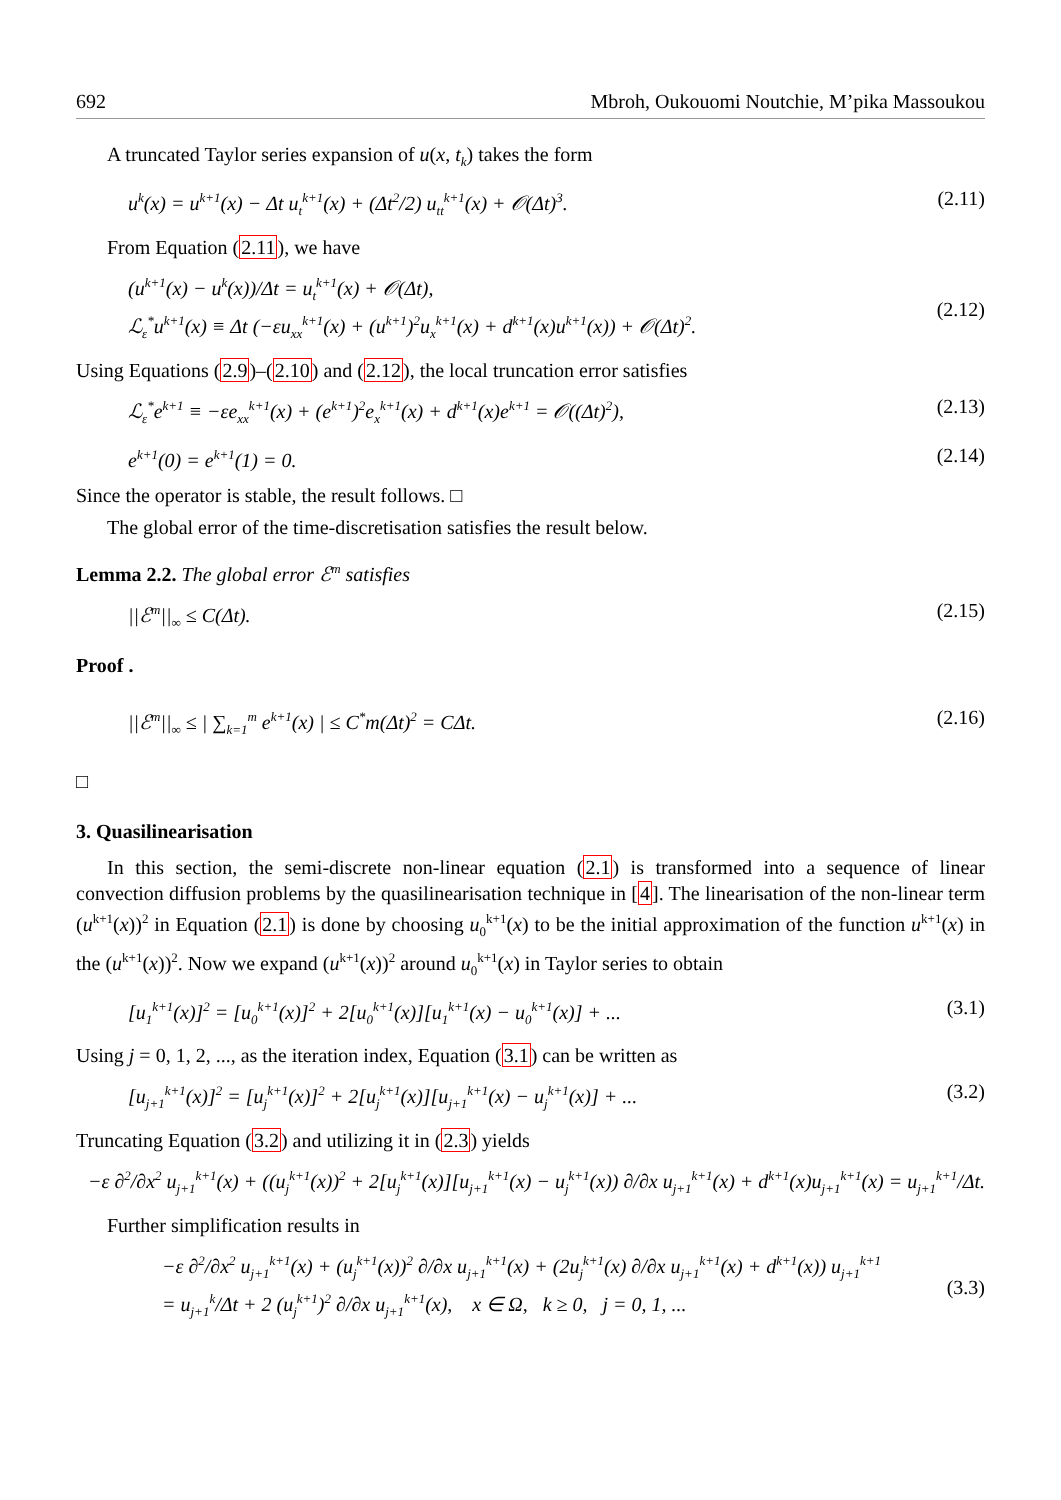692 Mbroh, Oukouomi Noutchie, M’pika Massoukou
A truncated Taylor series expansion of u(x, t<sub>k</sub>) takes the form
u<sup>k</sup>(x) = u<sup>k+1</sup>(x) − Δt u<sub>t</sub><sup>k+1</sup>(x) + (Δt<sup>2</sup>/2) u<sub>tt</sub><sup>k+1</sup>(x) + 𝒪(Δt)<sup>3</sup>. (2.11)
From Equation (2.11), we have
(u<sup>k+1</sup>(x) − u<sup>k</sup>(x))/Δt = u<sub>t</sub><sup>k+1</sup>(x) + 𝒪(Δt),
ℒ<sub>ε</sub><sup>*</sup>u<sup>k+1</sup>(x) ≡ Δt (−εu<sub>xx</sub><sup>k+1</sup>(x) + (u<sup>k+1</sup>)<sup>2</sup>u<sub>x</sub><sup>k+1</sup>(x) + d<sup>k+1</sup>(x)u<sup>k+1</sup>(x)) + 𝒪(Δt)<sup>2</sup>.
(2.12)
Using Equations (2.9)–(2.10) and (2.12), the local truncation error satisfies
ℒ<sub>ε</sub><sup>*</sup>e<sup>k+1</sup> ≡ −εe<sub>xx</sub><sup>k+1</sup>(x) + (e<sup>k+1</sup>)<sup>2</sup>e<sub>x</sub><sup>k+1</sup>(x) + d<sup>k+1</sup>(x)e<sup>k+1</sup> = 𝒪((Δt)<sup>2</sup>), (2.13)
e<sup>k+1</sup>(0) = e<sup>k+1</sup>(1) = 0. (2.14)
Since the operator is stable, the result follows. □
The global error of the time-discretisation satisfies the result below.
Lemma 2.2. The global error ℰ<sup>m</sup> satisfies
||ℰ<sup>m</sup>||<sub>∞</sub> ≤ C(Δt). (2.15)
Proof .
||ℰ<sup>m</sup>||<sub>∞</sub> ≤ | ∑<sub>k=1</sub><sup>m</sup> e<sup>k+1</sup>(x) | ≤ C<sup>*</sup>m(Δt)<sup>2</sup> = CΔt. (2.16)
□
3. Quasilinearisation
In this section, the semi-discrete non-linear equation (2.1) is transformed into a sequence of linear convection diffusion problems by the quasilinearisation technique in [4]. The linearisation of the non-linear term (u<sup>k+1</sup>(x))<sup>2</sup> in Equation (2.1) is done by choosing u<sub>0</sub><sup>k+1</sup>(x) to be the initial approximation of the function u<sup>k+1</sup>(x) in the (u<sup>k+1</sup>(x))<sup>2</sup>. Now we expand (u<sup>k+1</sup>(x))<sup>2</sup> around u<sub>0</sub><sup>k+1</sup>(x) in Taylor series to obtain
[u<sub>1</sub><sup>k+1</sup>(x)]<sup>2</sup> = [u<sub>0</sub><sup>k+1</sup>(x)]<sup>2</sup> + 2[u<sub>0</sub><sup>k+1</sup>(x)][u<sub>1</sub><sup>k+1</sup>(x) − u<sub>0</sub><sup>k+1</sup>(x)] + ... (3.1)
Using j = 0, 1, 2, ..., as the iteration index, Equation (3.1) can be written as
[u<sub>j+1</sub><sup>k+1</sup>(x)]<sup>2</sup> = [u<sub>j</sub><sup>k+1</sup>(x)]<sup>2</sup> + 2[u<sub>j</sub><sup>k+1</sup>(x)][u<sub>j+1</sub><sup>k+1</sup>(x) − u<sub>j</sub><sup>k+1</sup>(x)] + ... (3.2)
Truncating Equation (3.2) and utilizing it in (2.3) yields
−ε ∂<sup>2</sup>/∂x<sup>2</sup> u<sub>j+1</sub><sup>k+1</sup>(x) + ((u<sub>j</sub><sup>k+1</sup>(x))<sup>2</sup> + 2[u<sub>j</sub><sup>k+1</sup>(x)][u<sub>j+1</sub><sup>k+1</sup>(x) − u<sub>j</sub><sup>k+1</sup>(x)) ∂/∂x u<sub>j+1</sub><sup>k+1</sup>(x) + d<sup>k+1</sup>(x)u<sub>j+1</sub><sup>k+1</sup>(x) = u<sub>j+1</sub><sup>k+1</sup>/Δt.
Further simplification results in
−ε ∂<sup>2</sup>/∂x<sup>2</sup> u<sub>j+1</sub><sup>k+1</sup>(x) + (u<sub>j</sub><sup>k+1</sup>(x))<sup>2</sup> ∂/∂x u<sub>j+1</sub><sup>k+1</sup>(x) + (2u<sub>j</sub><sup>k+1</sup>(x) ∂/∂x u<sub>j+1</sub><sup>k+1</sup>(x) + d<sup>k+1</sup>(x)) u<sub>j+1</sub><sup>k+1</sup>
= u<sub>j+1</sub><sup>k</sup>/Δt + 2 (u<sub>j</sub><sup>k+1</sup>)<sup>2</sup> ∂/∂x u<sub>j+1</sub><sup>k+1</sup>(x), x ∈ Ω, k ≥ 0, j = 0, 1, ...
(3.3)